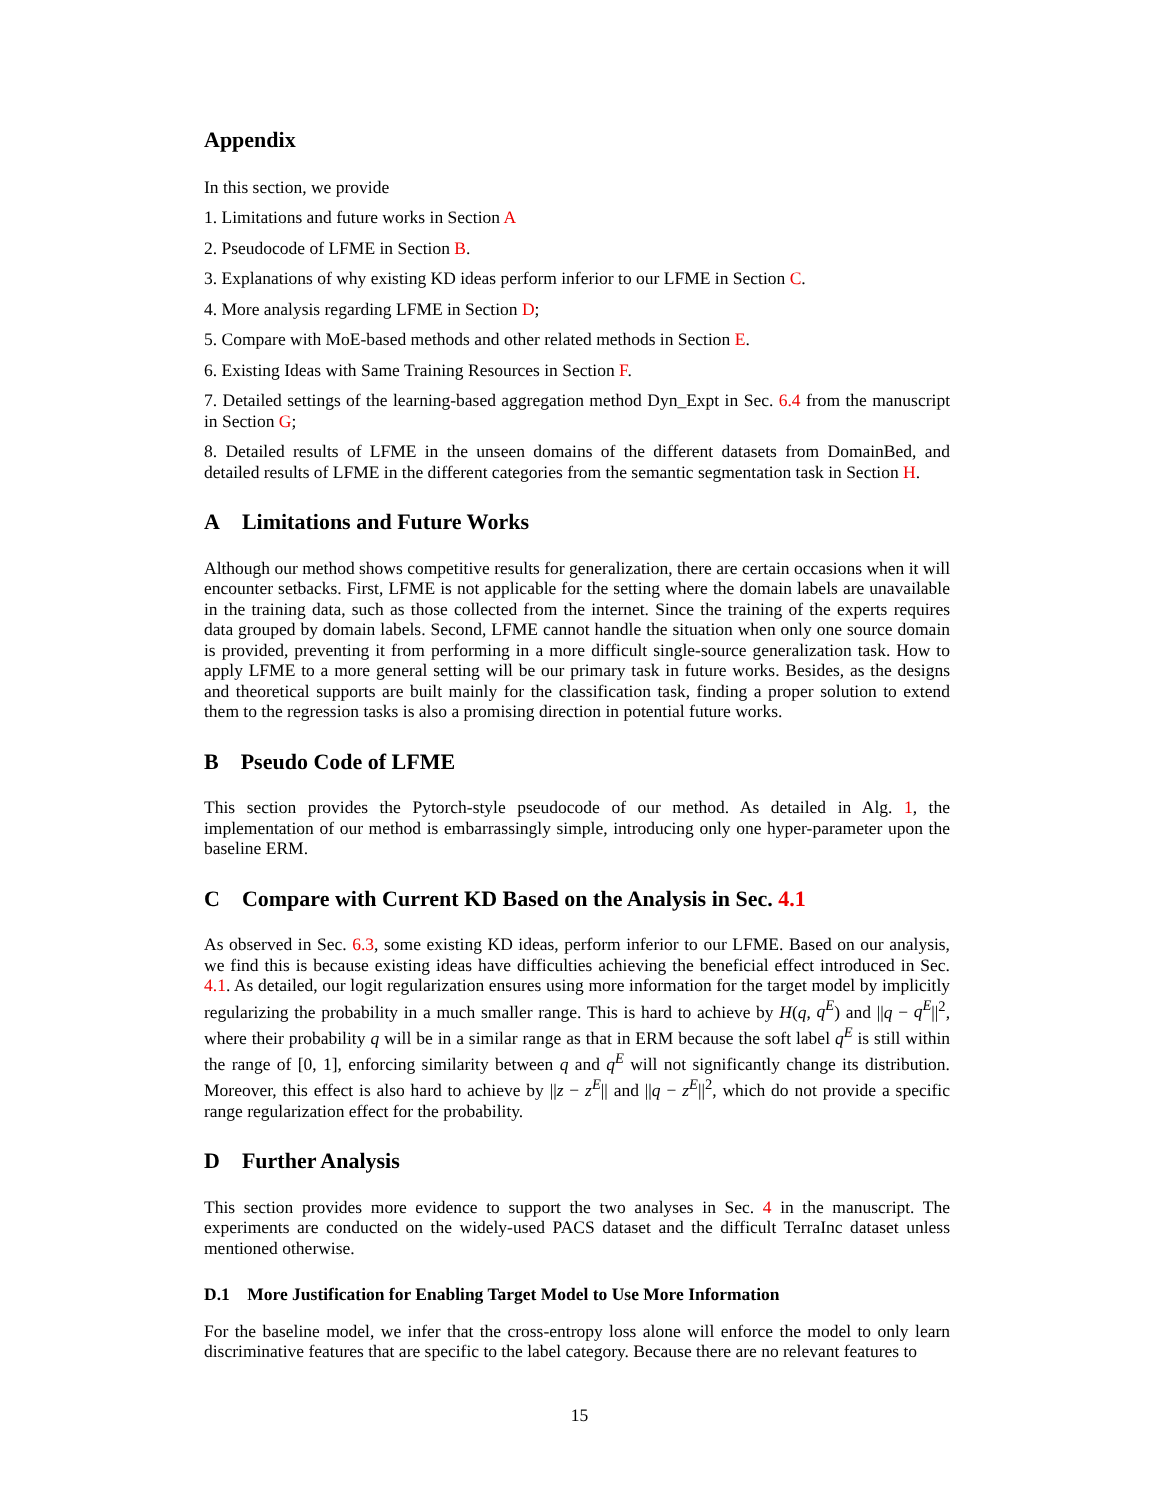Appendix
In this section, we provide
1. Limitations and future works in Section A
2. Pseudocode of LFME in Section B.
3. Explanations of why existing KD ideas perform inferior to our LFME in Section C.
4. More analysis regarding LFME in Section D;
5. Compare with MoE-based methods and other related methods in Section E.
6. Existing Ideas with Same Training Resources in Section F.
7. Detailed settings of the learning-based aggregation method Dyn_Expt in Sec. 6.4 from the manuscript in Section G;
8. Detailed results of LFME in the unseen domains of the different datasets from DomainBed, and detailed results of LFME in the different categories from the semantic segmentation task in Section H.
A Limitations and Future Works
Although our method shows competitive results for generalization, there are certain occasions when it will encounter setbacks. First, LFME is not applicable for the setting where the domain labels are unavailable in the training data, such as those collected from the internet. Since the training of the experts requires data grouped by domain labels. Second, LFME cannot handle the situation when only one source domain is provided, preventing it from performing in a more difficult single-source generalization task. How to apply LFME to a more general setting will be our primary task in future works. Besides, as the designs and theoretical supports are built mainly for the classification task, finding a proper solution to extend them to the regression tasks is also a promising direction in potential future works.
B Pseudo Code of LFME
This section provides the Pytorch-style pseudocode of our method. As detailed in Alg. 1, the implementation of our method is embarrassingly simple, introducing only one hyper-parameter upon the baseline ERM.
C Compare with Current KD Based on the Analysis in Sec. 4.1
As observed in Sec. 6.3, some existing KD ideas, perform inferior to our LFME. Based on our analysis, we find this is because existing ideas have difficulties achieving the beneficial effect introduced in Sec. 4.1. As detailed, our logit regularization ensures using more information for the target model by implicitly regularizing the probability in a much smaller range. This is hard to achieve by H(q, q<sup>E</sup>) and ||q − q<sup>E</sup>||<sup>2</sup>, where their probability q will be in a similar range as that in ERM because the soft label q<sup>E</sup> is still within the range of [0, 1], enforcing similarity between q and q<sup>E</sup> will not significantly change its distribution. Moreover, this effect is also hard to achieve by ||z − z<sup>E</sup>|| and ||q − z<sup>E</sup>||<sup>2</sup>, which do not provide a specific range regularization effect for the probability.
D Further Analysis
This section provides more evidence to support the two analyses in Sec. 4 in the manuscript. The experiments are conducted on the widely-used PACS dataset and the difficult TerraInc dataset unless mentioned otherwise.
D.1 More Justification for Enabling Target Model to Use More Information
For the baseline model, we infer that the cross-entropy loss alone will enforce the model to only learn discriminative features that are specific to the label category. Because there are no relevant features to
15